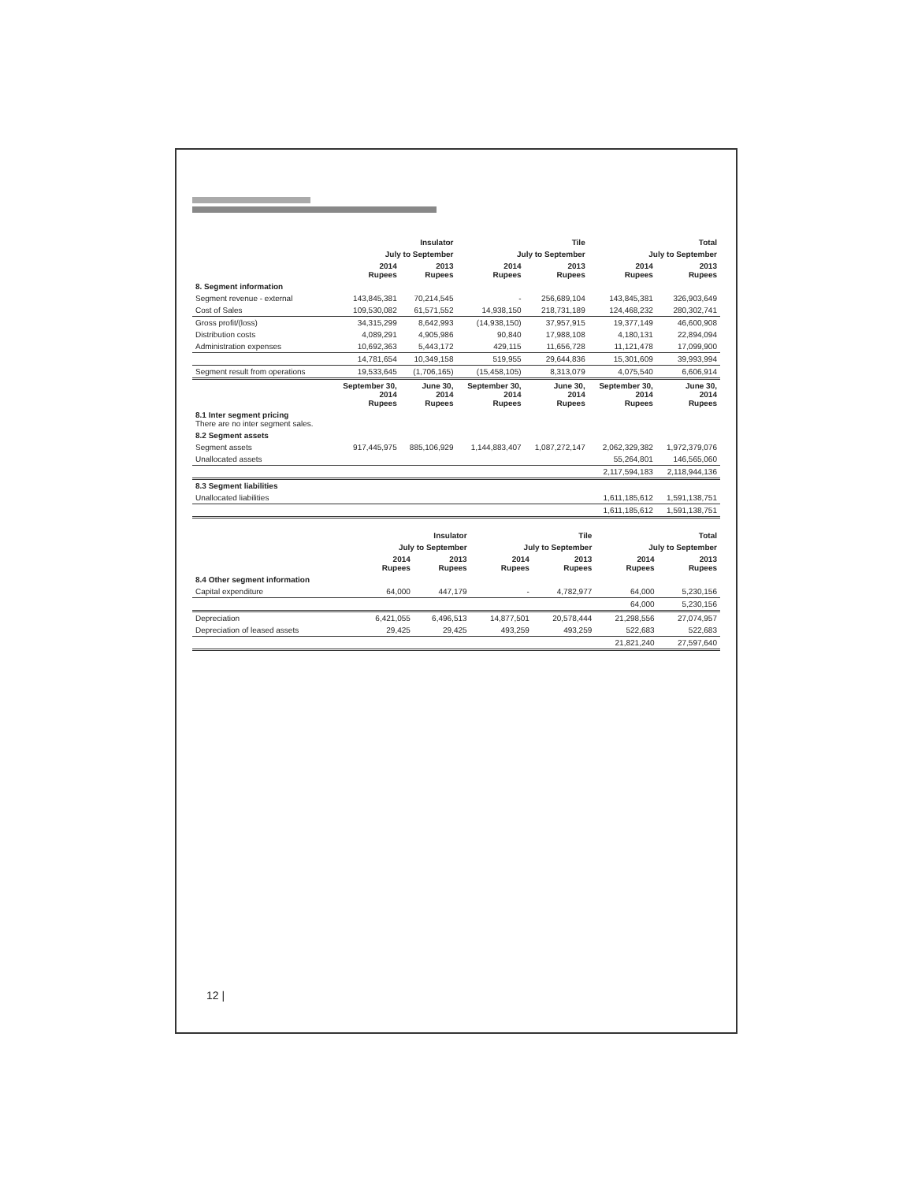| | Insulator | | Tile | | Total | |
| --- | --- | --- | --- | --- | --- | --- |
| | July to September | | July to September | | July to September | |
| | 2014 Rupees | 2013 Rupees | 2014 Rupees | 2013 Rupees | 2014 Rupees | 2013 Rupees |
| 8. Segment information | | | | | | |
| Segment revenue - external | 143,845,381 | 70,214,545 | - | 256,689,104 | 143,845,381 | 326,903,649 |
| Cost of Sales | 109,530,082 | 61,571,552 | 14,938,150 | 218,731,189 | 124,468,232 | 280,302,741 |
| Gross profit/(loss) | 34,315,299 | 8,642,993 | (14,938,150) | 37,957,915 | 19,377,149 | 46,600,908 |
| Distribution costs | 4,089,291 | 4,905,986 | 90,840 | 17,988,108 | 4,180,131 | 22,894,094 |
| Administration expenses | 10,692,363 | 5,443,172 | 429,115 | 11,656,728 | 11,121,478 | 17,099,900 |
| | 14,781,654 | 10,349,158 | 519,955 | 29,644,836 | 15,301,609 | 39,993,994 |
| Segment result from operations | 19,533,645 | (1,706,165) | (15,458,105) | 8,313,079 | 4,075,540 | 6,606,914 |
| | September 30, 2014 Rupees | June 30, 2014 Rupees | September 30, 2014 Rupees | June 30, 2014 Rupees | September 30, 2014 Rupees | June 30, 2014 Rupees |
| 8.1 Inter segment pricing There are no inter segment sales. | | | | | | |
| 8.2 Segment assets | | | | | | |
| Segment assets | 917,445,975 | 885,106,929 | 1,144,883,407 | 1,087,272,147 | 2,062,329,382 | 1,972,379,076 |
| Unallocated assets | | | | | 55,264,801 | 146,565,060 |
| | | | | | 2,117,594,183 | 2,118,944,136 |
| 8.3 Segment liabilities | | | | | | |
| Unallocated liabilities | | | | | 1,611,185,612 | 1,591,138,751 |
| | | | | | 1,611,185,612 | 1,591,138,751 |
| | Insulator | | Tile | | Total | |
| --- | --- | --- | --- | --- | --- | --- |
| | July to September | | July to September | | July to September | |
| | 2014 Rupees | 2013 Rupees | 2014 Rupees | 2013 Rupees | 2014 Rupees | 2013 Rupees |
| 8.4 Other segment information | | | | | | |
| Capital expenditure | 64,000 | 447,179 | - | 4,782,977 | 64,000 | 5,230,156 |
| | | | | | 64,000 | 5,230,156 |
| Depreciation | 6,421,055 | 6,496,513 | 14,877,501 | 20,578,444 | 21,298,556 | 27,074,957 |
| Depreciation of leased assets | 29,425 | 29,425 | 493,259 | 493,259 | 522,683 | 522,683 |
| | | | | | 21,821,240 | 27,597,640 |
12 |